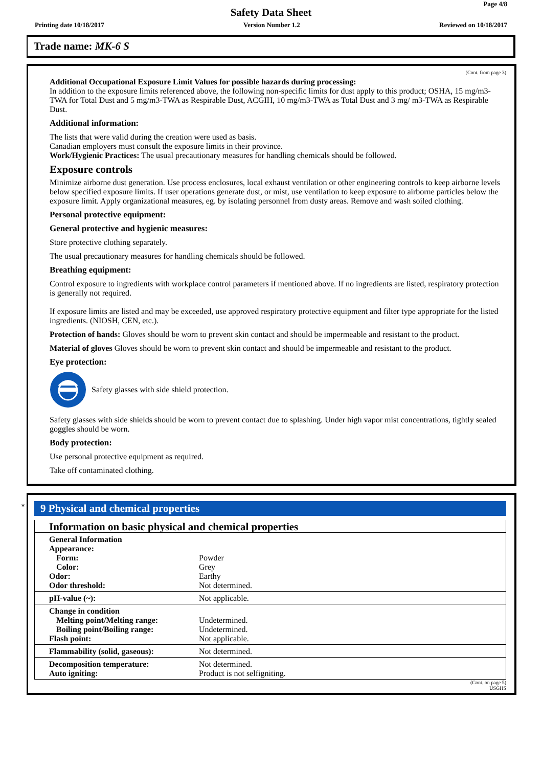Page 4/8
Safety Data Sheet
Printing date 10/18/2017 Version Number 1.2 Reviewed on 10/18/2017
Trade name: MK-6 S
(Cont. from page 3)
Additional Occupational Exposure Limit Values for possible hazards during processing:
In addition to the exposure limits referenced above, the following non-specific limits for dust apply to this product; OSHA, 15 mg/m3-TWA for Total Dust and 5 mg/m3-TWA as Respirable Dust, ACGIH, 10 mg/m3-TWA as Total Dust and 3 mg/ m3-TWA as Respirable Dust.
Additional information:
The lists that were valid during the creation were used as basis.
Canadian employers must consult the exposure limits in their province.
Work/Hygienic Practices: The usual precautionary measures for handling chemicals should be followed.
Exposure controls
Minimize airborne dust generation. Use process enclosures, local exhaust ventilation or other engineering controls to keep airborne levels below specified exposure limits. If user operations generate dust, or mist, use ventilation to keep exposure to airborne particles below the exposure limit. Apply organizational measures, eg. by isolating personnel from dusty areas. Remove and wash soiled clothing.
Personal protective equipment:
General protective and hygienic measures:
Store protective clothing separately.
The usual precautionary measures for handling chemicals should be followed.
Breathing equipment:
Control exposure to ingredients with workplace control parameters if mentioned above. If no ingredients are listed, respiratory protection is generally not required.
If exposure limits are listed and may be exceeded, use approved respiratory protective equipment and filter type appropriate for the listed ingredients. (NIOSH, CEN, etc.).
Protection of hands: Gloves should be worn to prevent skin contact and should be impermeable and resistant to the product.
Material of gloves Gloves should be worn to prevent skin contact and should be impermeable and resistant to the product.
Eye protection:
Safety glasses with side shield protection.
Safety glasses with side shields should be worn to prevent contact due to splashing. Under high vapor mist concentrations, tightly sealed goggles should be worn.
Body protection:
Use personal protective equipment as required.
Take off contaminated clothing.
*
9 Physical and chemical properties
| Information on basic physical and chemical properties | |
| General Information Appearance: Form: Color: Odor: Odor threshold: | Powder Grey Earthy Not determined. |
| pH-value (~): | Not applicable. |
| Change in condition Melting point/Melting range: Boiling point/Boiling range: Flash point: | Undetermined. Undetermined. Not applicable. |
| Flammability (solid, gaseous): | Not determined. |
| Decomposition temperature: Auto igniting: | Not determined. Product is not selfigniting. |
(Cont. on page 5)
USGHS